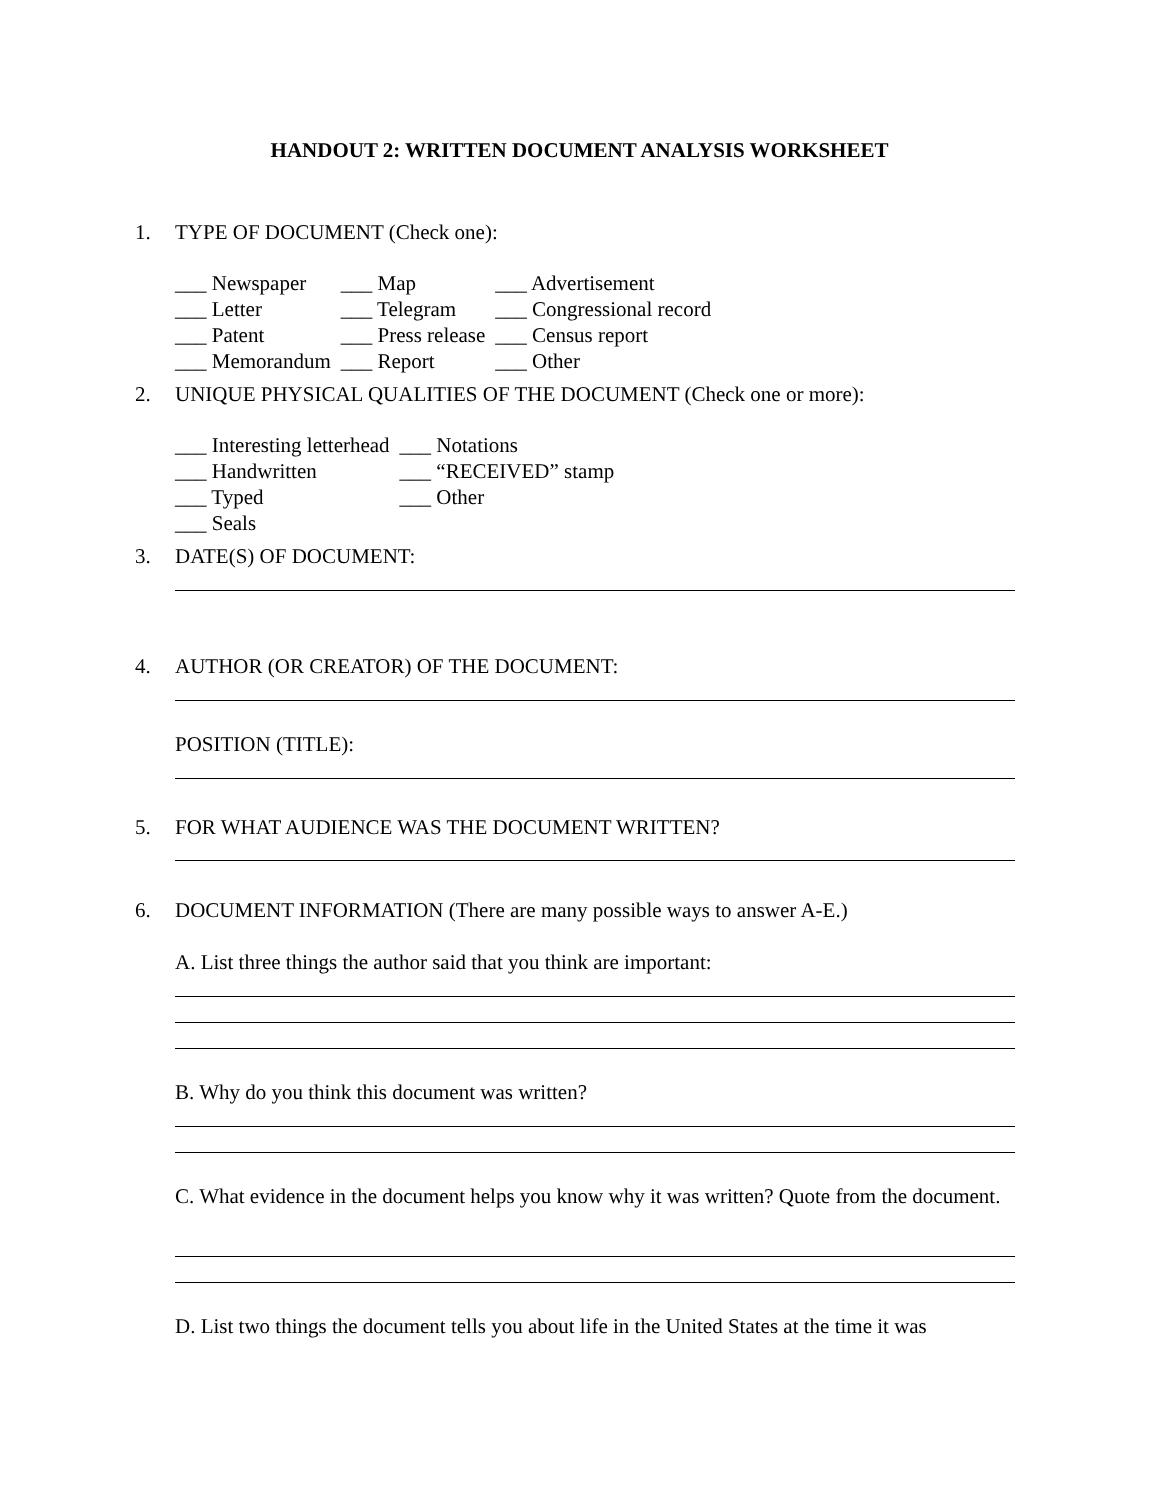HANDOUT 2: WRITTEN DOCUMENT ANALYSIS WORKSHEET
1. TYPE OF DOCUMENT (Check one):
| ___ Newspaper | ___ Map | ___ Advertisement |
| ___ Letter | ___ Telegram | ___ Congressional record |
| ___ Patent | ___ Press release | ___ Census report |
| ___ Memorandum | ___ Report | ___ Other |
2. UNIQUE PHYSICAL QUALITIES OF THE DOCUMENT (Check one or more):
| ___ Interesting letterhead | ___ Notations |
| ___ Handwritten | ___ “RECEIVED” stamp |
| ___ Typed | ___ Other |
| ___ Seals | |
3. DATE(S) OF DOCUMENT:
4. AUTHOR (OR CREATOR) OF THE DOCUMENT:
POSITION (TITLE):
5. FOR WHAT AUDIENCE WAS THE DOCUMENT WRITTEN?
6. DOCUMENT INFORMATION (There are many possible ways to answer A-E.)
A. List three things the author said that you think are important:
B. Why do you think this document was written?
C. What evidence in the document helps you know why it was written? Quote from the document.
D. List two things the document tells you about life in the United States at the time it was